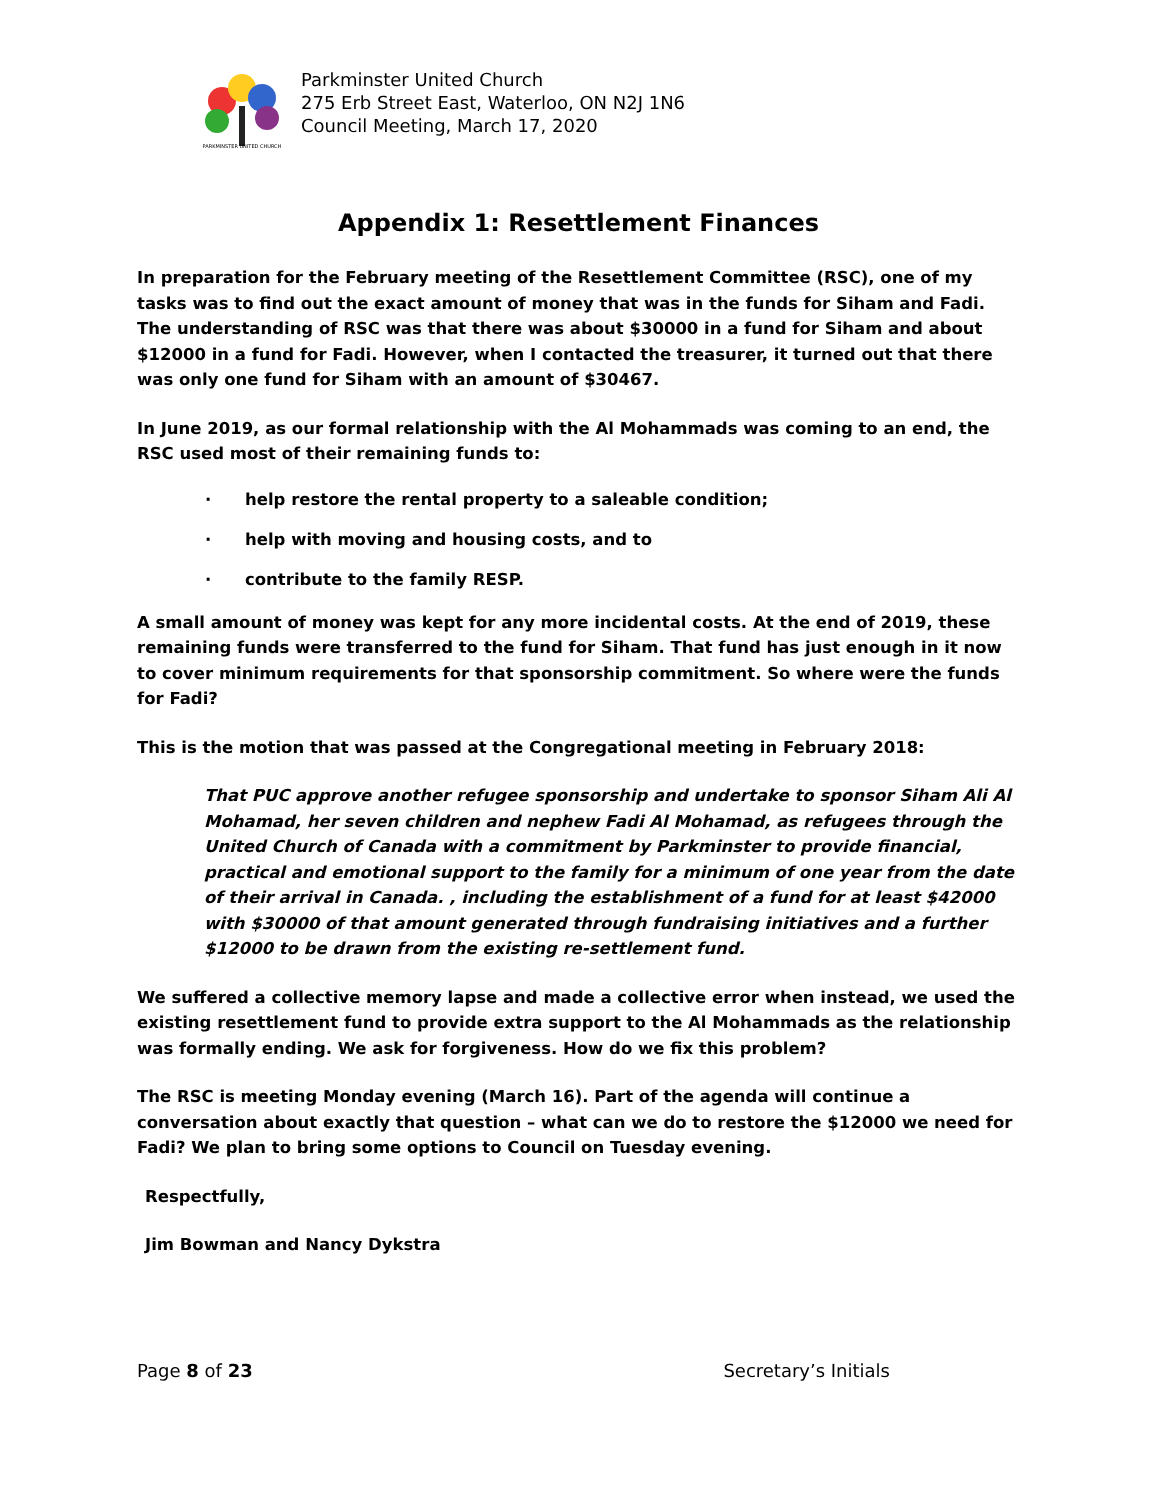PARKMINSTER UNITED CHURCH
Parkminster United Church
275 Erb Street East, Waterloo, ON N2J 1N6
Council Meeting, March 17, 2020
Appendix 1: Resettlement Finances
In preparation for the February meeting of the Resettlement Committee (RSC), one of my tasks was to find out the exact amount of money that was in the funds for Siham and Fadi. The understanding of RSC was that there was about $30000 in a fund for Siham and about $12000 in a fund for Fadi. However, when I contacted the treasurer, it turned out that there was only one fund for Siham with an amount of $30467.
In June 2019, as our formal relationship with the Al Mohammads was coming to an end, the RSC used most of their remaining funds to:
· help restore the rental property to a saleable condition;
· help with moving and housing costs, and to
· contribute to the family RESP.
A small amount of money was kept for any more incidental costs. At the end of 2019, these remaining funds were transferred to the fund for Siham. That fund has just enough in it now to cover minimum requirements for that sponsorship commitment. So where were the funds for Fadi?
This is the motion that was passed at the Congregational meeting in February 2018:
That PUC approve another refugee sponsorship and undertake to sponsor Siham Ali Al Mohamad, her seven children and nephew Fadi Al Mohamad, as refugees through the United Church of Canada with a commitment by Parkminster to provide financial, practical and emotional support to the family for a minimum of one year from the date of their arrival in Canada. , including the establishment of a fund for at least $42000 with $30000 of that amount generated through fundraising initiatives and a further $12000 to be drawn from the existing re-settlement fund.
We suffered a collective memory lapse and made a collective error when instead, we used the existing resettlement fund to provide extra support to the Al Mohammads as the relationship was formally ending. We ask for forgiveness. How do we fix this problem?
The RSC is meeting Monday evening (March 16). Part of the agenda will continue a conversation about exactly that question – what can we do to restore the $12000 we need for Fadi? We plan to bring some options to Council on Tuesday evening.
Respectfully,
Jim Bowman and Nancy Dykstra
Page 8 of 23 Secretary’s Initials